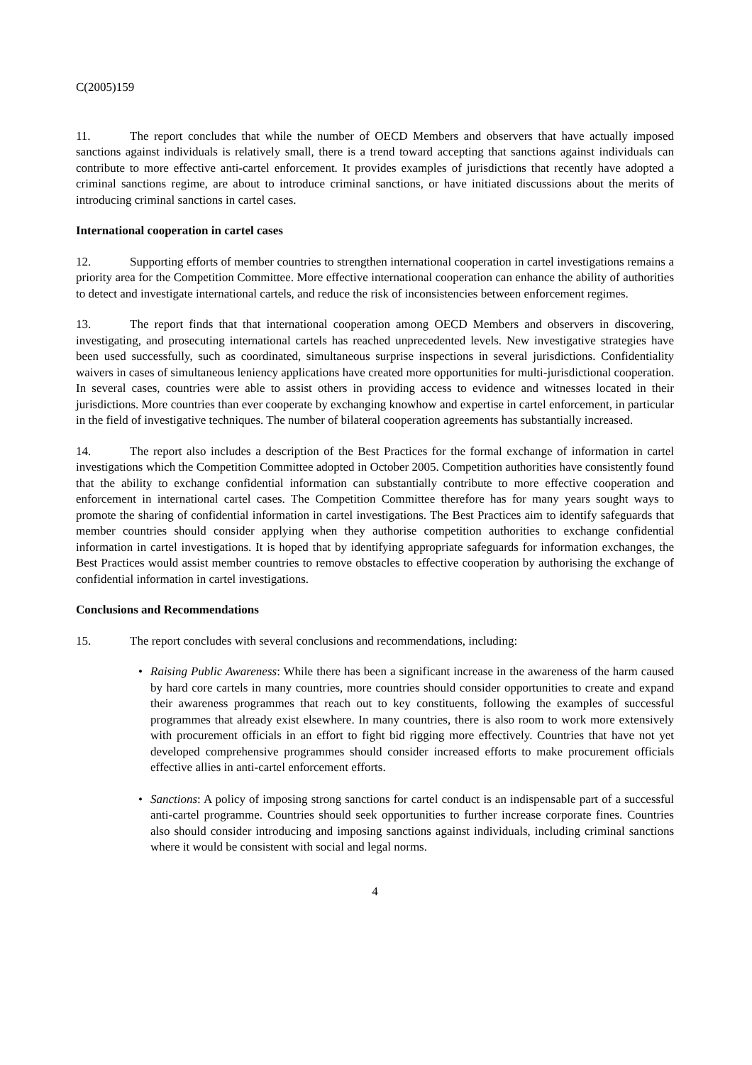C(2005)159
11. The report concludes that while the number of OECD Members and observers that have actually imposed sanctions against individuals is relatively small, there is a trend toward accepting that sanctions against individuals can contribute to more effective anti-cartel enforcement. It provides examples of jurisdictions that recently have adopted a criminal sanctions regime, are about to introduce criminal sanctions, or have initiated discussions about the merits of introducing criminal sanctions in cartel cases.
International cooperation in cartel cases
12. Supporting efforts of member countries to strengthen international cooperation in cartel investigations remains a priority area for the Competition Committee. More effective international cooperation can enhance the ability of authorities to detect and investigate international cartels, and reduce the risk of inconsistencies between enforcement regimes.
13. The report finds that that international cooperation among OECD Members and observers in discovering, investigating, and prosecuting international cartels has reached unprecedented levels. New investigative strategies have been used successfully, such as coordinated, simultaneous surprise inspections in several jurisdictions. Confidentiality waivers in cases of simultaneous leniency applications have created more opportunities for multi-jurisdictional cooperation. In several cases, countries were able to assist others in providing access to evidence and witnesses located in their jurisdictions. More countries than ever cooperate by exchanging knowhow and expertise in cartel enforcement, in particular in the field of investigative techniques. The number of bilateral cooperation agreements has substantially increased.
14. The report also includes a description of the Best Practices for the formal exchange of information in cartel investigations which the Competition Committee adopted in October 2005. Competition authorities have consistently found that the ability to exchange confidential information can substantially contribute to more effective cooperation and enforcement in international cartel cases. The Competition Committee therefore has for many years sought ways to promote the sharing of confidential information in cartel investigations. The Best Practices aim to identify safeguards that member countries should consider applying when they authorise competition authorities to exchange confidential information in cartel investigations. It is hoped that by identifying appropriate safeguards for information exchanges, the Best Practices would assist member countries to remove obstacles to effective cooperation by authorising the exchange of confidential information in cartel investigations.
Conclusions and Recommendations
15. The report concludes with several conclusions and recommendations, including:
• Raising Public Awareness: While there has been a significant increase in the awareness of the harm caused by hard core cartels in many countries, more countries should consider opportunities to create and expand their awareness programmes that reach out to key constituents, following the examples of successful programmes that already exist elsewhere. In many countries, there is also room to work more extensively with procurement officials in an effort to fight bid rigging more effectively. Countries that have not yet developed comprehensive programmes should consider increased efforts to make procurement officials effective allies in anti-cartel enforcement efforts.
• Sanctions: A policy of imposing strong sanctions for cartel conduct is an indispensable part of a successful anti-cartel programme. Countries should seek opportunities to further increase corporate fines. Countries also should consider introducing and imposing sanctions against individuals, including criminal sanctions where it would be consistent with social and legal norms.
4